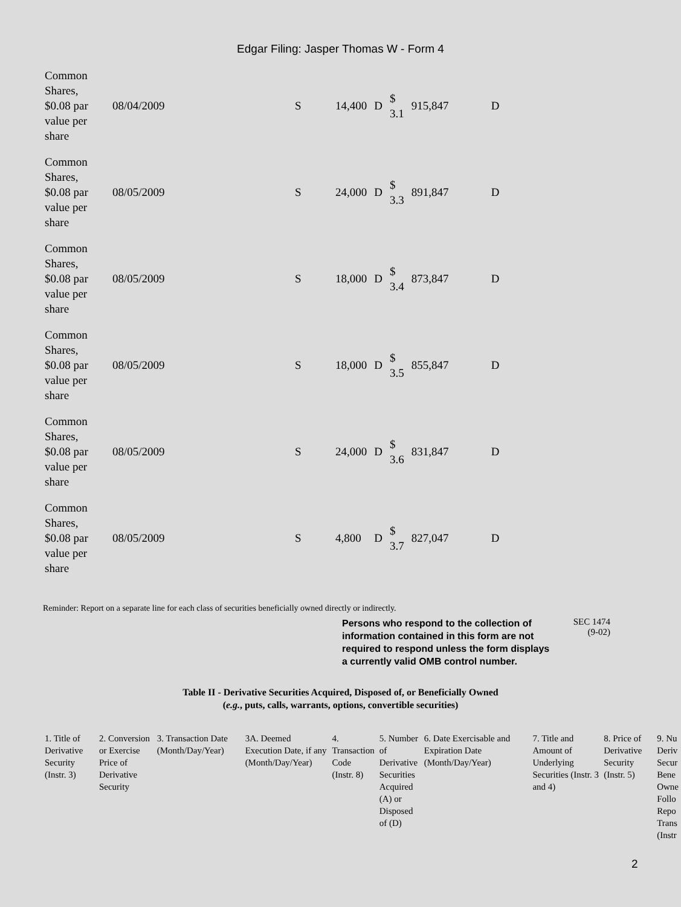Edgar Filing: Jasper Thomas W - Form 4
| Common Shares, $0.08 par value per share | 08/04/2009 | S | 14,400 | D | $ 3.1 | 915,847 | D |
| Common Shares, $0.08 par value per share | 08/05/2009 | S | 24,000 | D | $ 3.3 | 891,847 | D |
| Common Shares, $0.08 par value per share | 08/05/2009 | S | 18,000 | D | $ 3.4 | 873,847 | D |
| Common Shares, $0.08 par value per share | 08/05/2009 | S | 18,000 | D | $ 3.5 | 855,847 | D |
| Common Shares, $0.08 par value per share | 08/05/2009 | S | 24,000 | D | $ 3.6 | 831,847 | D |
| Common Shares, $0.08 par value per share | 08/05/2009 | S | 4,800 | D | $ 3.7 | 827,047 | D |
Reminder: Report on a separate line for each class of securities beneficially owned directly or indirectly.
Persons who respond to the collection of information contained in this form are not required to respond unless the form displays a currently valid OMB control number.
SEC 1474
(9-02)
Table II - Derivative Securities Acquired, Disposed of, or Beneficially Owned
(e.g., puts, calls, warrants, options, convertible securities)
| 1. Title of Derivative Security (Instr. 3) | 2. Conversion or Exercise Price of Derivative Security | 3. Transaction Date (Month/Day/Year) | 3A. Deemed Execution Date, if any (Month/Day/Year) | 4. Transaction Code (Instr. 8) | 5. Number of Derivative Securities Acquired (A) or Disposed of (D) | 6. Date Exercisable and Expiration Date (Month/Day/Year) | 7. Title and Amount of Underlying Securities (Instr. 3 and 4) | 8. Price of Derivative Security (Instr. 5) | 9. Nu Deriv Secur Bene Owne Follo Repo Trans (Instr |
| --- | --- | --- | --- | --- | --- | --- | --- | --- | --- |
2